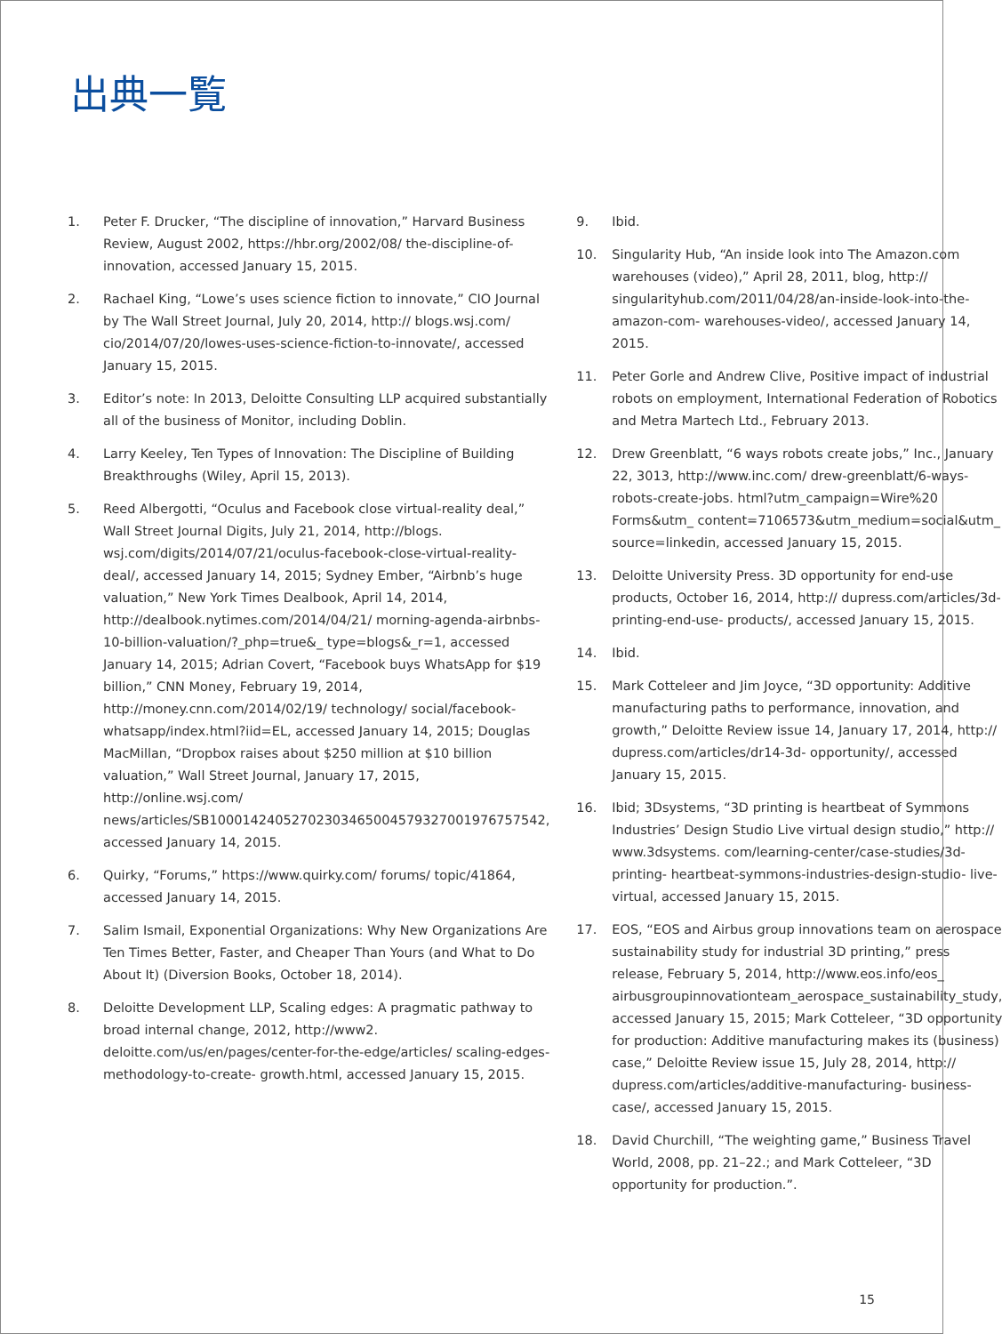出典一覧
1. Peter F. Drucker, “The discipline of innovation,” Harvard Business Review, August 2002, https://hbr.org/2002/08/ the-discipline-of- innovation, accessed January 15, 2015.
2. Rachael King, “Lowe’s uses science fiction to innovate,” CIO Journal by The Wall Street Journal, July 20, 2014, http:// blogs.wsj.com/ cio/2014/07/20/lowes-uses-science-fiction-to-innovate/, accessed January 15, 2015.
3. Editor’s note: In 2013, Deloitte Consulting LLP acquired substantially all of the business of Monitor, including Doblin.
4. Larry Keeley, Ten Types of Innovation: The Discipline of Building Breakthroughs (Wiley, April 15, 2013).
5. Reed Albergotti, “Oculus and Facebook close virtual-reality deal,” Wall Street Journal Digits, July 21, 2014, http://blogs. wsj.com/digits/2014/07/21/oculus-facebook-close-virtual-reality-deal/, accessed January 14, 2015; Sydney Ember, “Airbnb’s huge valuation,” New York Times Dealbook, April 14, 2014, http://dealbook.nytimes.com/2014/04/21/ morning-agenda-airbnbs-10-billion-valuation/?_php=true&_ type=blogs&_r=1, accessed January 14, 2015; Adrian Covert, “Facebook buys WhatsApp for $19 billion,” CNN Money, February 19, 2014, http://money.cnn.com/2014/02/19/ technology/ social/facebook-whatsapp/index.html?iid=EL, accessed January 14, 2015; Douglas MacMillan, “Dropbox raises about $250 million at $10 billion valuation,” Wall Street Journal, January 17, 2015, http://online.wsj.com/ news/articles/SB10001424052702303465004579327001976757542, accessed January 14, 2015.
6. Quirky, “Forums,” https://www.quirky.com/ forums/ topic/41864, accessed January 14, 2015.
7. Salim Ismail, Exponential Organizations: Why New Organizations Are Ten Times Better, Faster, and Cheaper Than Yours (and What to Do About It) (Diversion Books, October 18, 2014).
8. Deloitte Development LLP, Scaling edges: A pragmatic pathway to broad internal change, 2012, http://www2. deloitte.com/us/en/pages/center-for-the-edge/articles/ scaling-edges-methodology-to-create- growth.html, accessed January 15, 2015.
9. Ibid.
10. Singularity Hub, “An inside look into The Amazon.com warehouses (video),” April 28, 2011, blog, http:// singularityhub.com/2011/04/28/an-inside-look-into-the-amazon-com- warehouses-video/, accessed January 14, 2015.
11. Peter Gorle and Andrew Clive, Positive impact of industrial robots on employment, International Federation of Robotics and Metra Martech Ltd., February 2013.
12. Drew Greenblatt, “6 ways robots create jobs,” Inc., January 22, 3013, http://www.inc.com/ drew-greenblatt/6-ways-robots-create-jobs. html?utm_campaign=Wire%20 Forms&utm_ content=7106573&utm_medium=social&utm_ source=linkedin, accessed January 15, 2015.
13. Deloitte University Press. 3D opportunity for end-use products, October 16, 2014, http:// dupress.com/articles/3d-printing-end-use- products/, accessed January 15, 2015.
14. Ibid.
15. Mark Cotteleer and Jim Joyce, “3D opportunity: Additive manufacturing paths to performance, innovation, and growth,” Deloitte Review issue 14, January 17, 2014, http:// dupress.com/articles/dr14-3d- opportunity/, accessed January 15, 2015.
16. Ibid; 3Dsystems, “3D printing is heartbeat of Symmons Industries’ Design Studio Live virtual design studio,” http:// www.3dsystems. com/learning-center/case-studies/3d-printing- heartbeat-symmons-industries-design-studio- live-virtual, accessed January 15, 2015.
17. EOS, “EOS and Airbus group innovations team on aerospace sustainability study for industrial 3D printing,” press release, February 5, 2014, http://www.eos.info/eos_ airbusgroupinnovationteam_aerospace_sustainability_study, accessed January 15, 2015; Mark Cotteleer, “3D opportunity for production: Additive manufacturing makes its (business) case,” Deloitte Review issue 15, July 28, 2014, http:// dupress.com/articles/additive-manufacturing- business-case/, accessed January 15, 2015.
18. David Churchill, “The weighting game,” Business Travel World, 2008, pp. 21–22.; and Mark Cotteleer, “3D opportunity for production.”.
15